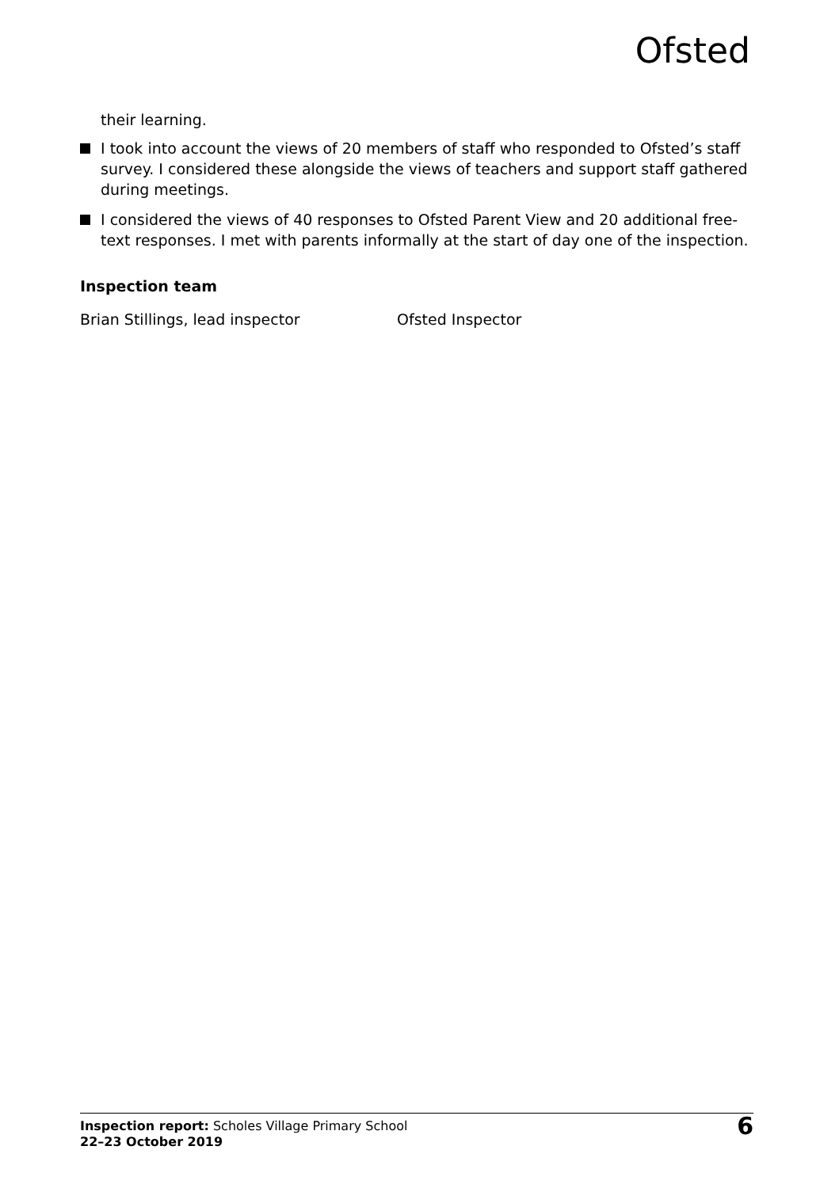Ofsted
their learning.
I took into account the views of 20 members of staff who responded to Ofsted’s staff survey. I considered these alongside the views of teachers and support staff gathered during meetings.
I considered the views of 40 responses to Ofsted Parent View and 20 additional free-text responses. I met with parents informally at the start of day one of the inspection.
Inspection team
Brian Stillings, lead inspector Ofsted Inspector
Inspection report: Scholes Village Primary School
22–23 October 2019
6